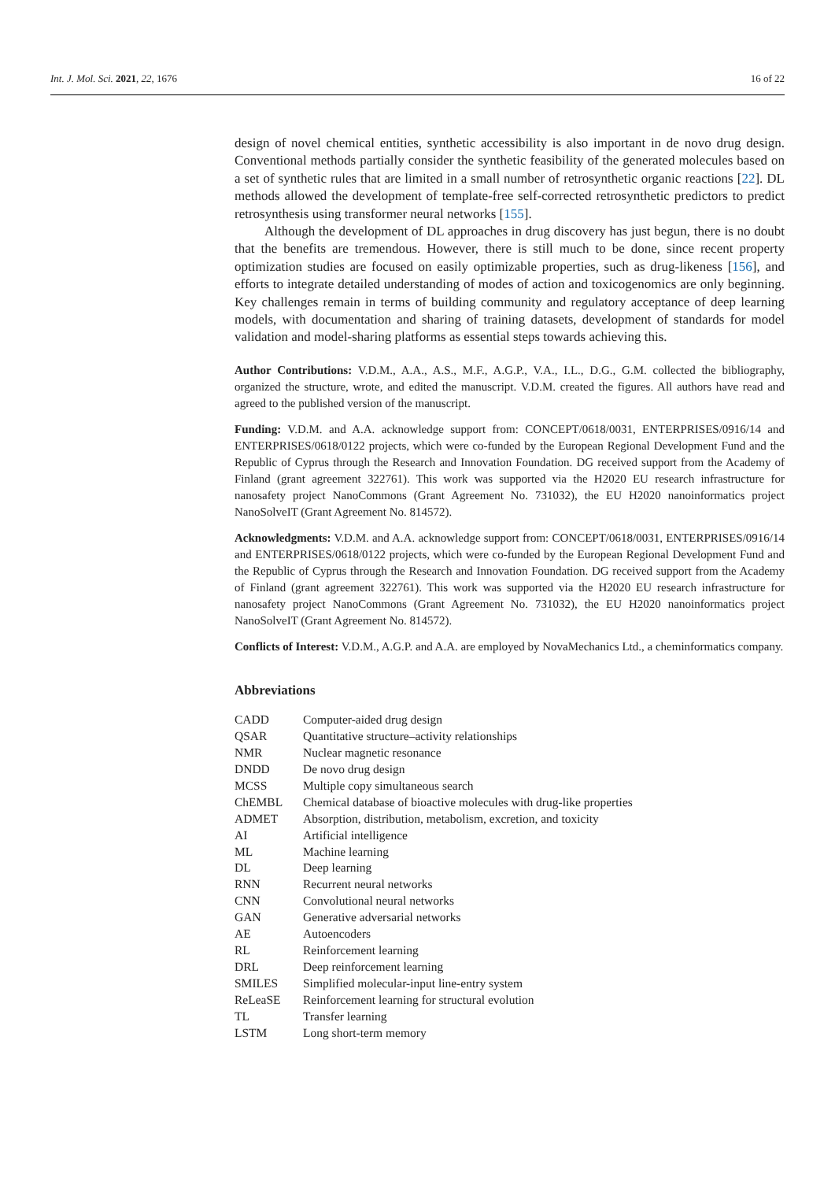Int. J. Mol. Sci. 2021, 22, 1676 16 of 22
design of novel chemical entities, synthetic accessibility is also important in de novo drug design. Conventional methods partially consider the synthetic feasibility of the generated molecules based on a set of synthetic rules that are limited in a small number of retrosynthetic organic reactions [22]. DL methods allowed the development of template-free self-corrected retrosynthetic predictors to predict retrosynthesis using transformer neural networks [155].
Although the development of DL approaches in drug discovery has just begun, there is no doubt that the benefits are tremendous. However, there is still much to be done, since recent property optimization studies are focused on easily optimizable properties, such as drug-likeness [156], and efforts to integrate detailed understanding of modes of action and toxicogenomics are only beginning. Key challenges remain in terms of building community and regulatory acceptance of deep learning models, with documentation and sharing of training datasets, development of standards for model validation and model-sharing platforms as essential steps towards achieving this.
Author Contributions: V.D.M., A.A., A.S., M.F., A.G.P., V.A., I.L., D.G., G.M. collected the bibliography, organized the structure, wrote, and edited the manuscript. V.D.M. created the figures. All authors have read and agreed to the published version of the manuscript.
Funding: V.D.M. and A.A. acknowledge support from: CONCEPT/0618/0031, ENTERPRISES/0916/14 and ENTERPRISES/0618/0122 projects, which were co-funded by the European Regional Development Fund and the Republic of Cyprus through the Research and Innovation Foundation. DG received support from the Academy of Finland (grant agreement 322761). This work was supported via the H2020 EU research infrastructure for nanosafety project NanoCommons (Grant Agreement No. 731032), the EU H2020 nanoinformatics project NanoSolveIT (Grant Agreement No. 814572).
Acknowledgments: V.D.M. and A.A. acknowledge support from: CONCEPT/0618/0031, ENTERPRISES/0916/14 and ENTERPRISES/0618/0122 projects, which were co-funded by the European Regional Development Fund and the Republic of Cyprus through the Research and Innovation Foundation. DG received support from the Academy of Finland (grant agreement 322761). This work was supported via the H2020 EU research infrastructure for nanosafety project NanoCommons (Grant Agreement No. 731032), the EU H2020 nanoinformatics project NanoSolveIT (Grant Agreement No. 814572).
Conflicts of Interest: V.D.M., A.G.P. and A.A. are employed by NovaMechanics Ltd., a cheminformatics company.
Abbreviations
| CADD | Computer-aided drug design |
| QSAR | Quantitative structure–activity relationships |
| NMR | Nuclear magnetic resonance |
| DNDD | De novo drug design |
| MCSS | Multiple copy simultaneous search |
| ChEMBL | Chemical database of bioactive molecules with drug-like properties |
| ADMET | Absorption, distribution, metabolism, excretion, and toxicity |
| AI | Artificial intelligence |
| ML | Machine learning |
| DL | Deep learning |
| RNN | Recurrent neural networks |
| CNN | Convolutional neural networks |
| GAN | Generative adversarial networks |
| AE | Autoencoders |
| RL | Reinforcement learning |
| DRL | Deep reinforcement learning |
| SMILES | Simplified molecular-input line-entry system |
| ReLeaSE | Reinforcement learning for structural evolution |
| TL | Transfer learning |
| LSTM | Long short-term memory |